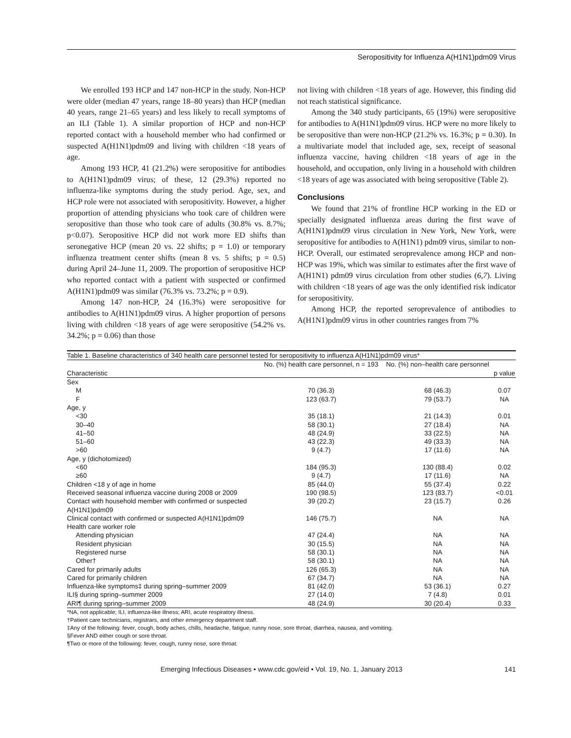Seropositivity for Influenza A(H1N1)pdm09 Virus
We enrolled 193 HCP and 147 non-HCP in the study. Non-HCP were older (median 47 years, range 18–80 years) than HCP (median 40 years, range 21–65 years) and less likely to recall symptoms of an ILI (Table 1). A similar proportion of HCP and non-HCP reported contact with a household member who had confirmed or suspected A(H1N1)pdm09 and living with children <18 years of age.
Among 193 HCP, 41 (21.2%) were seropositive for antibodies to A(H1N1)pdm09 virus; of these, 12 (29.3%) reported no influenza-like symptoms during the study period. Age, sex, and HCP role were not associated with seropositivity. However, a higher proportion of attending physicians who took care of children were seropositive than those who took care of adults (30.8% vs. 8.7%; p<0.07). Seropositive HCP did not work more ED shifts than seronegative HCP (mean 20 vs. 22 shifts; p = 1.0) or temporary influenza treatment center shifts (mean 8 vs. 5 shifts; p = 0.5) during April 24–June 11, 2009. The proportion of seropositive HCP who reported contact with a patient with suspected or confirmed A(H1N1)pdm09 was similar (76.3% vs. 73.2%; p = 0.9).
Among 147 non-HCP, 24 (16.3%) were seropositive for antibodies to A(H1N1)pdm09 virus. A higher proportion of persons living with children <18 years of age were seropositive (54.2% vs. 34.2%; p = 0.06) than those
not living with children <18 years of age. However, this finding did not reach statistical significance.
Among the 340 study participants, 65 (19%) were seropositive for antibodies to A(H1N1)pdm09 virus. HCP were no more likely to be seropositive than were non-HCP (21.2% vs. 16.3%; p = 0.30). In a multivariate model that included age, sex, receipt of seasonal influenza vaccine, having children <18 years of age in the household, and occupation, only living in a household with children <18 years of age was associated with being seropositive (Table 2).
Conclusions
We found that 21% of frontline HCP working in the ED or specially designated influenza areas during the first wave of A(H1N1)pdm09 virus circulation in New York, New York, were seropositive for antibodies to A(H1N1) pdm09 virus, similar to non-HCP. Overall, our estimated seroprevalence among HCP and non-HCP was 19%, which was similar to estimates after the first wave of A(H1N1) pdm09 virus circulation from other studies (6,7). Living with children <18 years of age was the only identified risk indicator for seropositivity.
Among HCP, the reported seroprevalence of antibodies to A(H1N1)pdm09 virus in other countries ranges from 7%
Table 1. Baseline characteristics of 340 health care personnel tested for seropositivity to influenza A(H1N1)pdm09 virus*
| Characteristic | No. (%) health care personnel, n = 193 | No. (%) non–health care personnel | p value |
| --- | --- | --- | --- |
| Sex | | | |
| M | 70 (36.3) | 68 (46.3) | 0.07 |
| F | 123 (63.7) | 79 (53.7) | NA |
| Age, y | | | |
| <30 | 35 (18.1) | 21 (14.3) | 0.01 |
| 30–40 | 58 (30.1) | 27 (18.4) | NA |
| 41–50 | 48 (24.9) | 33 (22.5) | NA |
| 51–60 | 43 (22.3) | 49 (33.3) | NA |
| >60 | 9 (4.7) | 17 (11.6) | NA |
| Age, y (dichotomized) | | | |
| <60 | 184 (95.3) | 130 (88.4) | 0.02 |
| ≥60 | 9 (4.7) | 17 (11.6) | NA |
| Children <18 y of age in home | 85 (44.0) | 55 (37.4) | 0.22 |
| Received seasonal influenza vaccine during 2008 or 2009 | 190 (98.5) | 123 (83.7) | <0.01 |
| Contact with household member with confirmed or suspected A(H1N1)pdm09 | 39 (20.2) | 23 (15.7) | 0.26 |
| Clinical contact with confirmed or suspected A(H1N1)pdm09 | 146 (75.7) | NA | NA |
| Health care worker role | | | |
| Attending physician | 47 (24.4) | NA | NA |
| Resident physician | 30 (15.5) | NA | NA |
| Registered nurse | 58 (30.1) | NA | NA |
| Other† | 58 (30.1) | NA | NA |
| Cared for primarily adults | 126 (65.3) | NA | NA |
| Cared for primarily children | 67 (34.7) | NA | NA |
| Influenza-like symptoms‡ during spring–summer 2009 | 81 (42.0) | 53 (36.1) | 0.27 |
| ILI§ during spring–summer 2009 | 27 (14.0) | 7 (4.8) | 0.01 |
| ARI¶ during spring–summer 2009 | 48 (24.9) | 30 (20.4) | 0.33 |
*NA, not applicable; ILI, influenza-like illness; ARI, acute respiratory illness.
†Patient care technicians, registrars, and other emergency department staff.
‡Any of the following: fever, cough, body aches, chills, headache, fatigue, runny nose, sore throat, diarrhea, nausea, and vomiting.
§Fever AND either cough or sore throat.
¶Two or more of the following: fever, cough, runny nose, sore throat.
Emerging Infectious Diseases • www.cdc.gov/eid • Vol. 19, No. 1, January 2013 141